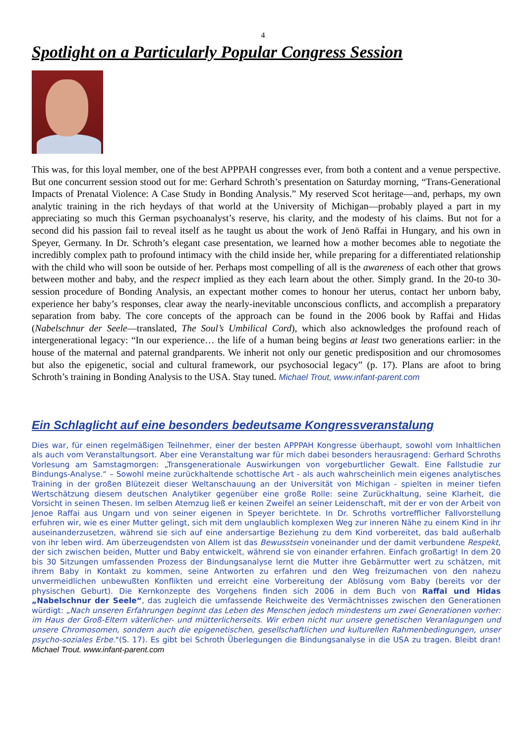4
Spotlight on a Particularly Popular Congress Session
This was, for this loyal member, one of the best APPPAH congresses ever, from both a content and a venue perspective. But one concurrent session stood out for me: Gerhard Schroth’s presentation on Saturday morning, “Trans-Generational Impacts of Prenatal Violence: A Case Study in Bonding Analysis.” My reserved Scot heritage—and, perhaps, my own analytic training in the rich heydays of that world at the University of Michigan—probably played a part in my appreciating so much this German psychoanalyst’s reserve, his clarity, and the modesty of his claims. But not for a second did his passion fail to reveal itself as he taught us about the work of Jenö Raffai in Hungary, and his own in Speyer, Germany. In Dr. Schroth’s elegant case presentation, we learned how a mother becomes able to negotiate the incredibly complex path to profound intimacy with the child inside her, while preparing for a differentiated relationship with the child who will soon be outside of her. Perhaps most compelling of all is the awareness of each other that grows between mother and baby, and the respect implied as they each learn about the other. Simply grand. In the 20-to 30-session procedure of Bonding Analysis, an expectant mother comes to honour her uterus, contact her unborn baby, experience her baby’s responses, clear away the nearly-inevitable unconscious conflicts, and accomplish a preparatory separation from baby. The core concepts of the approach can be found in the 2006 book by Raffai and Hidas (Nabelschnur der Seele—translated, The Soul’s Umbilical Cord), which also acknowledges the profound reach of intergenerational legacy: “In our experience… the life of a human being begins at least two generations earlier: in the house of the maternal and paternal grandparents. We inherit not only our genetic predisposition and our chromosomes but also the epigenetic, social and cultural framework, our psychosocial legacy” (p. 17). Plans are afoot to bring Schroth’s training in Bonding Analysis to the USA. Stay tuned. Michael Trout, www.infant-parent.com
Ein Schlaglicht auf eine besonders bedeutsame Kongressveranstalung
Dies war, für einen regelmäßigen Teilnehmer, einer der besten APPPAH Kongresse überhaupt, sowohl vom Inhaltlichen als auch vom Veranstaltungsort. Aber eine Veranstaltung war für mich dabei besonders herausragend: Gerhard Schroths Vorlesung am Samstagmorgen: „Transgenerationale Auswirkungen von vorgeburtlicher Gewalt. Eine Fallstudie zur Bindungs-Analyse.“ – Sowohl meine zurückhaltende schottische Art - als auch wahrscheinlich mein eigenes analytisches Training in der großen Blütezeit dieser Weltanschauung an der Universität von Michigan - spielten in meiner tiefen Wertschätzung diesem deutschen Analytiker gegenüber eine große Rolle: seine Zurückhaltung, seine Klarheit, die Vorsicht in seinen Thesen. Im selben Atemzug ließ er keinen Zweifel an seiner Leidenschaft, mit der er von der Arbeit von Jenoe Raffai aus Ungarn und von seiner eigenen in Speyer berichtete. In Dr. Schroths vortrefflicher Fallvorstellung erfuhren wir, wie es einer Mutter gelingt, sich mit dem unglaublich komplexen Weg zur inneren Nähe zu einem Kind in ihr auseinanderzusetzen, während sie sich auf eine andersartige Beziehung zu dem Kind vorbereitet, das bald außerhalb von ihr leben wird. Am überzeugendsten von Allem ist das Bewusstsein voneinander und der damit verbundene Respekt, der sich zwischen beiden, Mutter und Baby entwickelt, während sie von einander erfahren. Einfach großartig! In dem 20 bis 30 Sitzungen umfassenden Prozess der Bindungsanalyse lernt die Mutter ihre Gebärmutter wert zu schätzen, mit ihrem Baby in Kontakt zu kommen, seine Antworten zu erfahren und den Weg freizumachen von den nahezu unvermeidlichen unbewußten Konflikten und erreicht eine Vorbereitung der Ablösung vom Baby (bereits vor der physischen Geburt). Die Kernkonzepte des Vorgehens finden sich 2006 in dem Buch von Raffai und Hidas „Nabelschnur der Seele“, das zugleich die umfassende Reichweite des Vermächtnisses zwischen den Generationen würdigt: „Nach unseren Erfahrungen beginnt das Leben des Menschen jedoch mindestens um zwei Generationen vorher: im Haus der Groß-Eltern väterlicher- und mütterlicherseits. Wir erben nicht nur unsere genetischen Veranlagungen und unsere Chromosomen, sondern auch die epigenetischen, gesellschaftlichen und kulturellen Rahmenbedingungen, unser psycho-soziales Erbe."(S. 17). Es gibt bei Schroth Überlegungen die Bindungsanalyse in die USA zu tragen. Bleibt dran! Michael Trout. www.infant-parent.com